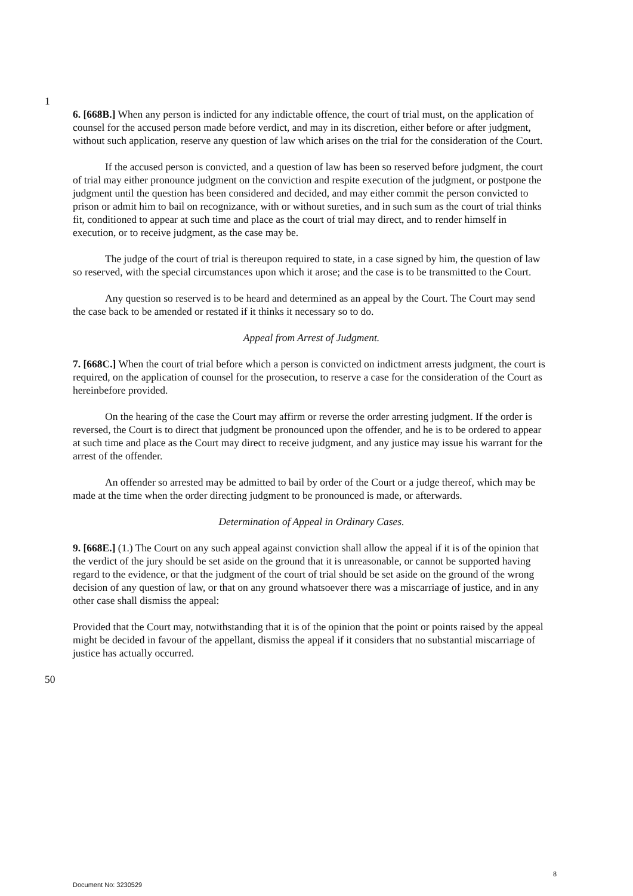1
6. [668B.] When any person is indicted for any indictable offence, the court of trial must, on the application of counsel for the accused person made before verdict, and may in its discretion, either before or after judgment, without such application, reserve any question of law which arises on the trial for the consideration of the Court.
If the accused person is convicted, and a question of law has been so reserved before judgment, the court of trial may either pronounce judgment on the conviction and respite execution of the judgment, or postpone the judgment until the question has been considered and decided, and may either commit the person convicted to prison or admit him to bail on recognizance, with or without sureties, and in such sum as the court of trial thinks fit, conditioned to appear at such time and place as the court of trial may direct, and to render himself in execution, or to receive judgment, as the case may be.
The judge of the court of trial is thereupon required to state, in a case signed by him, the question of law so reserved, with the special circumstances upon which it arose; and the case is to be transmitted to the Court.
Any question so reserved is to be heard and determined as an appeal by the Court. The Court may send the case back to be amended or restated if it thinks it necessary so to do.
Appeal from Arrest of Judgment.
7. [668C.] When the court of trial before which a person is convicted on indictment arrests judgment, the court is required, on the application of counsel for the prosecution, to reserve a case for the consideration of the Court as hereinbefore provided.
On the hearing of the case the Court may affirm or reverse the order arresting judgment. If the order is reversed, the Court is to direct that judgment be pronounced upon the offender, and he is to be ordered to appear at such time and place as the Court may direct to receive judgment, and any justice may issue his warrant for the arrest of the offender.
An offender so arrested may be admitted to bail by order of the Court or a judge thereof, which may be made at the time when the order directing judgment to be pronounced is made, or afterwards.
Determination of Appeal in Ordinary Cases.
9. [668E.] (1.) The Court on any such appeal against conviction shall allow the appeal if it is of the opinion that the verdict of the jury should be set aside on the ground that it is unreasonable, or cannot be supported having regard to the evidence, or that the judgment of the court of trial should be set aside on the ground of the wrong decision of any question of law, or that on any ground whatsoever there was a miscarriage of justice, and in any other case shall dismiss the appeal:
Provided that the Court may, notwithstanding that it is of the opinion that the point or points raised by the appeal might be decided in favour of the appellant, dismiss the appeal if it considers that no substantial miscarriage of justice has actually occurred.
50
8
Document No: 3230529